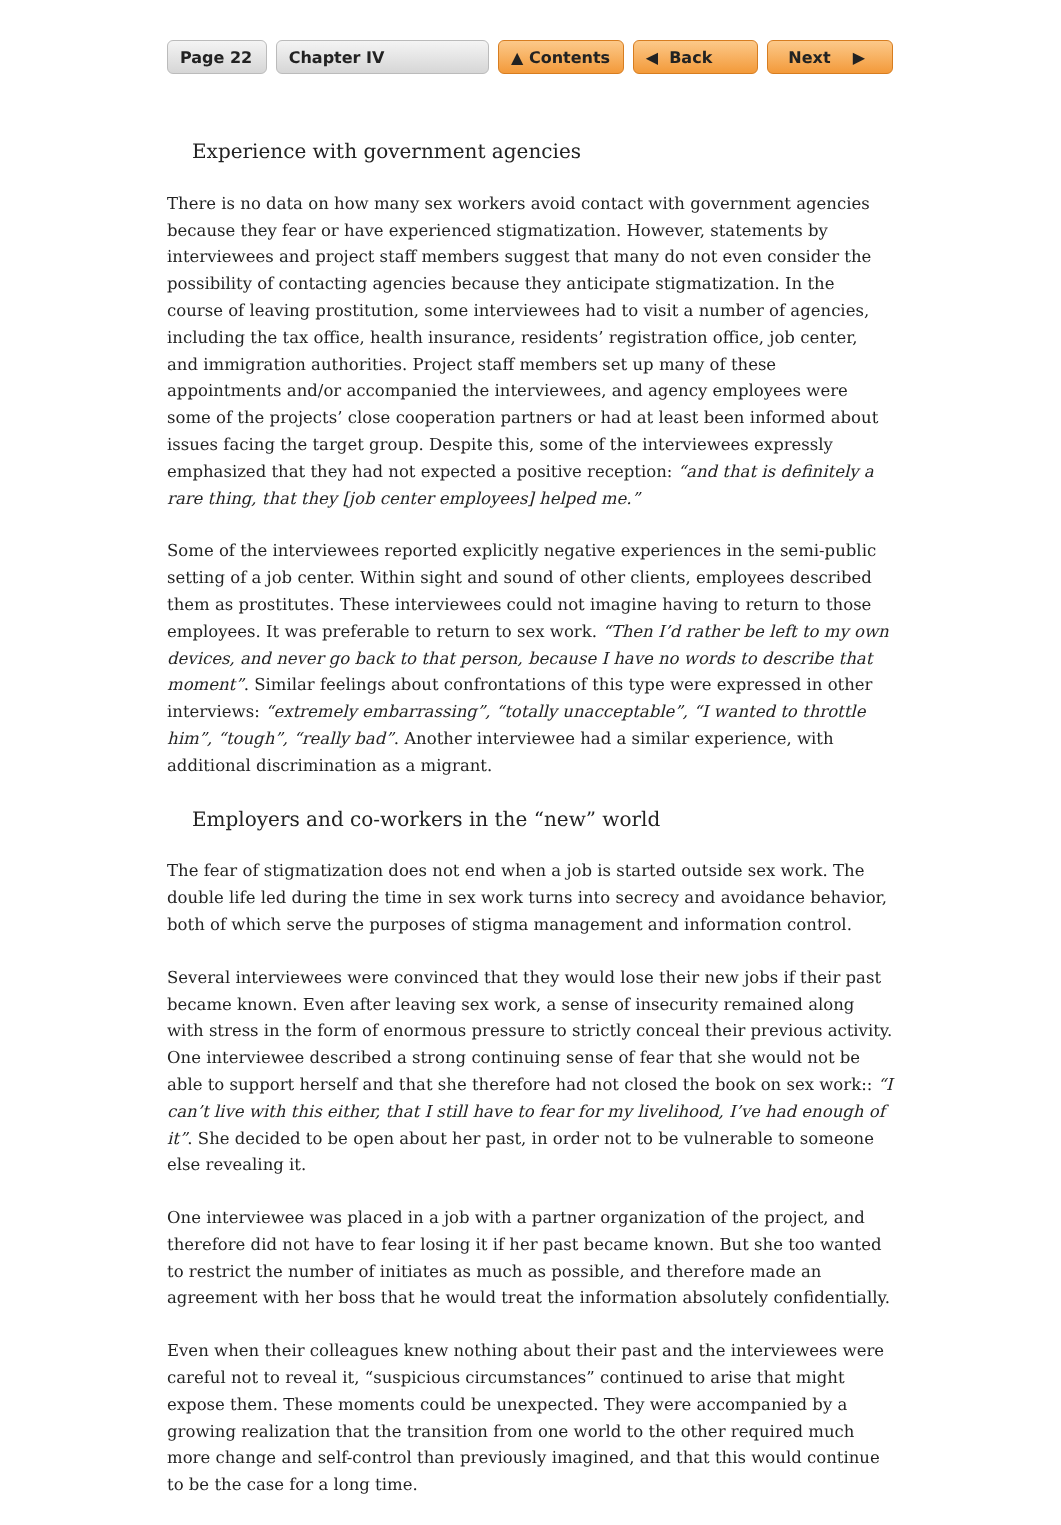Page 22 Chapter IV ▲ Contents ◀ Back Next ▶
Experience with government agencies
There is no data on how many sex workers avoid contact with government agencies because they fear or have experienced stigmatization. However, statements by interviewees and project staff members suggest that many do not even consider the possibility of contacting agencies because they anticipate stigmatization. In the course of leaving prostitution, some interviewees had to visit a number of agencies, including the tax office, health insurance, residents’ registration office, job center, and immigration authorities. Project staff members set up many of these appointments and/or accompanied the interviewees, and agency employees were some of the projects’ close cooperation partners or had at least been informed about issues facing the target group. Despite this, some of the interviewees expressly emphasized that they had not expected a positive reception: “and that is definitely a rare thing, that they [job center employees] helped me.”
Some of the interviewees reported explicitly negative experiences in the semi-public setting of a job center. Within sight and sound of other clients, employees described them as prostitutes. These interviewees could not imagine having to return to those employees. It was preferable to return to sex work. “Then I’d rather be left to my own devices, and never go back to that person, because I have no words to describe that moment”. Similar feelings about confrontations of this type were expressed in other interviews: “extremely embarrassing”, “totally unacceptable”, “I wanted to throttle him”, “tough”, “really bad”. Another interviewee had a similar experience, with additional discrimination as a migrant.
Employers and co-workers in the “new” world
The fear of stigmatization does not end when a job is started outside sex work. The double life led during the time in sex work turns into secrecy and avoidance behavior, both of which serve the purposes of stigma management and information control.
Several interviewees were convinced that they would lose their new jobs if their past became known. Even after leaving sex work, a sense of insecurity remained along with stress in the form of enormous pressure to strictly conceal their previous activity. One interviewee described a strong continuing sense of fear that she would not be able to support herself and that she therefore had not closed the book on sex work:: “I can’t live with this either, that I still have to fear for my livelihood, I’ve had enough of it”. She decided to be open about her past, in order not to be vulnerable to someone else revealing it.
One interviewee was placed in a job with a partner organization of the project, and therefore did not have to fear losing it if her past became known. But she too wanted to restrict the number of initiates as much as possible, and therefore made an agreement with her boss that he would treat the information absolutely confidentially.
Even when their colleagues knew nothing about their past and the interviewees were careful not to reveal it, “suspicious circumstances” continued to arise that might expose them. These moments could be unexpected. They were accompanied by a growing realization that the transition from one world to the other required much more change and self-control than previously imagined, and that this would continue to be the case for a long time.